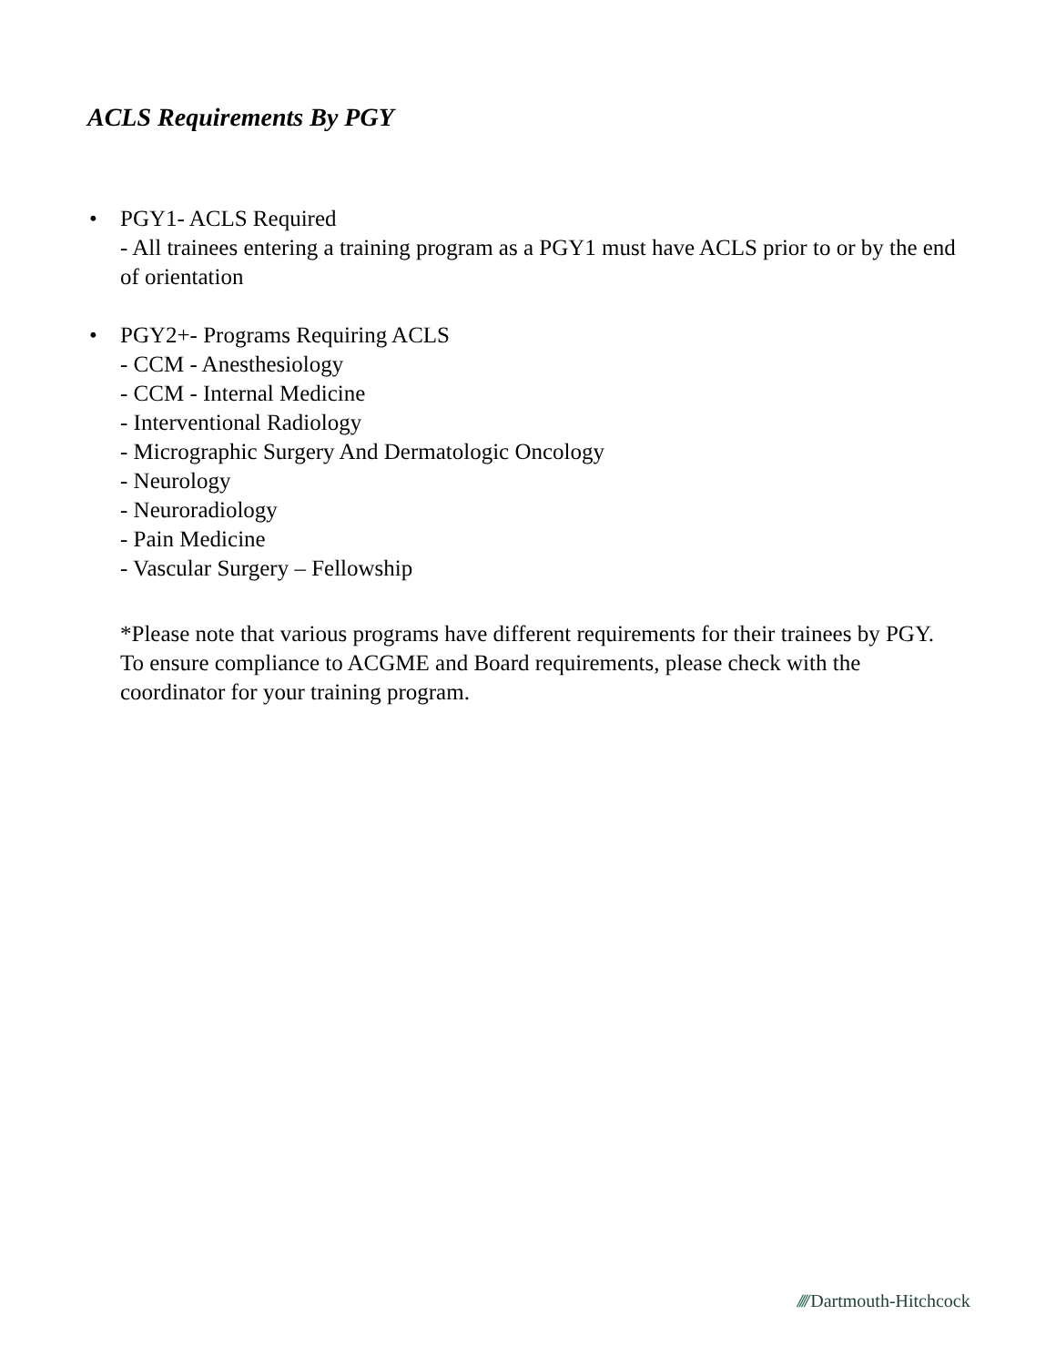ACLS Requirements By PGY
• PGY1- ACLS Required
- All trainees entering a training program as a PGY1 must have ACLS prior to or by the end of orientation
• PGY2+- Programs Requiring ACLS
- CCM - Anesthesiology
- CCM - Internal Medicine
- Interventional Radiology
- Micrographic Surgery And Dermatologic Oncology
- Neurology
- Neuroradiology
- Pain Medicine
- Vascular Surgery – Fellowship
*Please note that various programs have different requirements for their trainees by PGY. To ensure compliance to ACGME and Board requirements, please check with the coordinator for your training program.
//// Dartmouth-Hitchcock